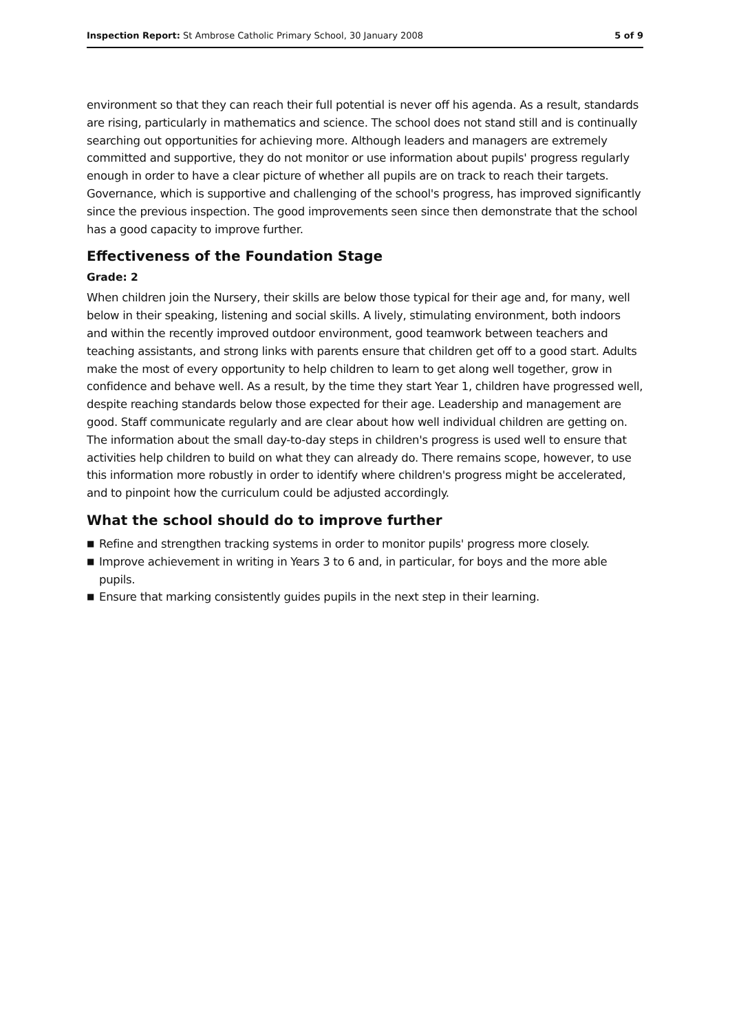Inspection Report: St Ambrose Catholic Primary School, 30 January 2008
5 of 9
environment so that they can reach their full potential is never off his agenda. As a result, standards are rising, particularly in mathematics and science. The school does not stand still and is continually searching out opportunities for achieving more. Although leaders and managers are extremely committed and supportive, they do not monitor or use information about pupils' progress regularly enough in order to have a clear picture of whether all pupils are on track to reach their targets. Governance, which is supportive and challenging of the school's progress, has improved significantly since the previous inspection. The good improvements seen since then demonstrate that the school has a good capacity to improve further.
Effectiveness of the Foundation Stage
Grade: 2
When children join the Nursery, their skills are below those typical for their age and, for many, well below in their speaking, listening and social skills. A lively, stimulating environment, both indoors and within the recently improved outdoor environment, good teamwork between teachers and teaching assistants, and strong links with parents ensure that children get off to a good start. Adults make the most of every opportunity to help children to learn to get along well together, grow in confidence and behave well. As a result, by the time they start Year 1, children have progressed well, despite reaching standards below those expected for their age. Leadership and management are good. Staff communicate regularly and are clear about how well individual children are getting on. The information about the small day-to-day steps in children's progress is used well to ensure that activities help children to build on what they can already do. There remains scope, however, to use this information more robustly in order to identify where children's progress might be accelerated, and to pinpoint how the curriculum could be adjusted accordingly.
What the school should do to improve further
■ Refine and strengthen tracking systems in order to monitor pupils' progress more closely.
■ Improve achievement in writing in Years 3 to 6 and, in particular, for boys and the more able pupils.
■ Ensure that marking consistently guides pupils in the next step in their learning.